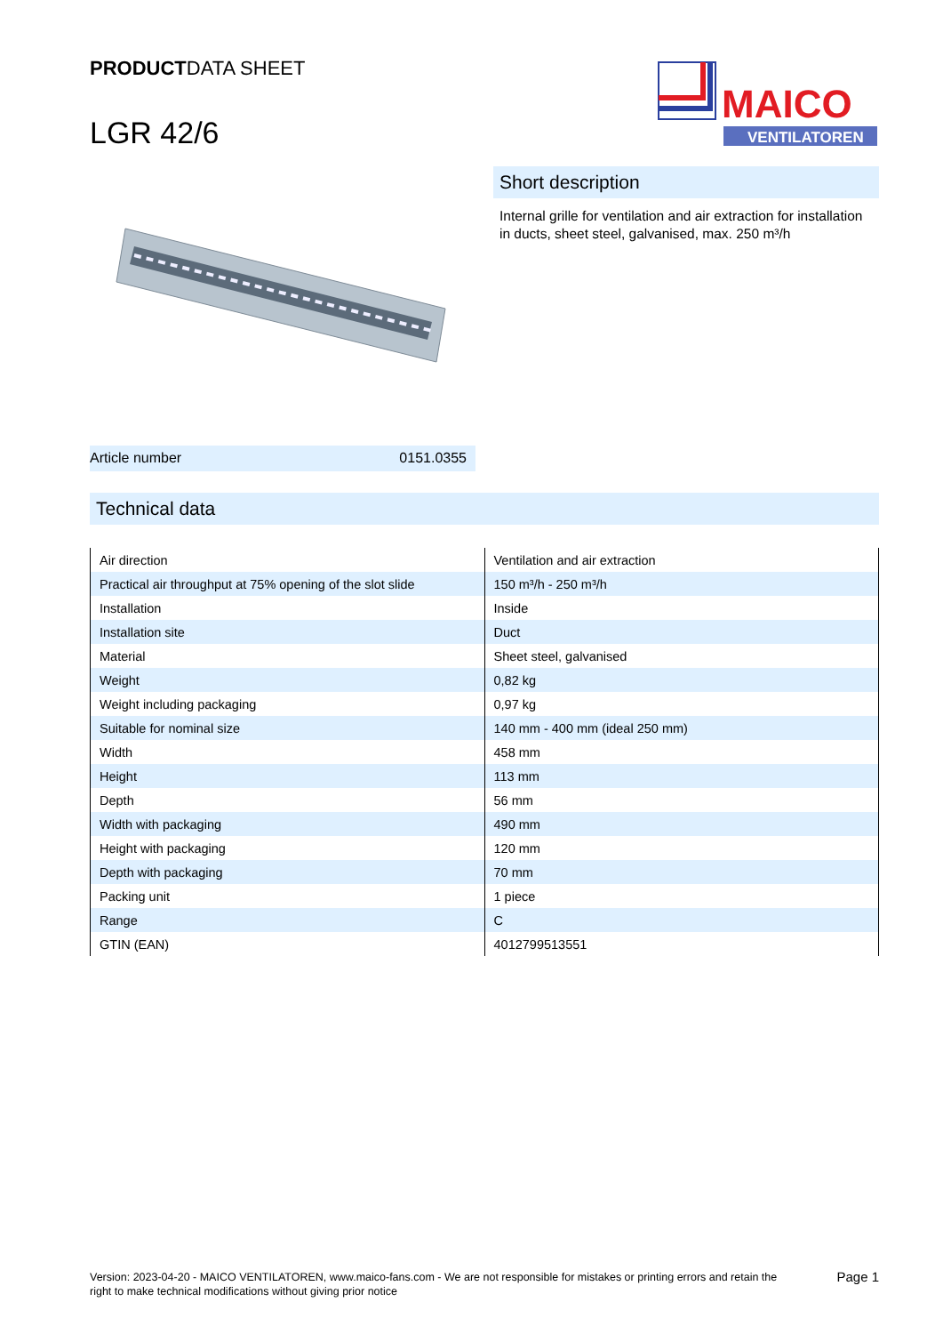PRODUCTDATA SHEET
LGR 42/6
MAICO
VENTILATOREN
Article number 0151.0355
Short description
Internal grille for ventilation and air extraction for installation in ducts, sheet steel, galvanised, max. 250 m³/h
Technical data
| Air direction | Ventilation and air extraction |
| Practical air throughput at 75% opening of the slot slide | 150 m³/h - 250 m³/h |
| Installation | Inside |
| Installation site | Duct |
| Material | Sheet steel, galvanised |
| Weight | 0,82 kg |
| Weight including packaging | 0,97 kg |
| Suitable for nominal size | 140 mm - 400 mm (ideal 250 mm) |
| Width | 458 mm |
| Height | 113 mm |
| Depth | 56 mm |
| Width with packaging | 490 mm |
| Height with packaging | 120 mm |
| Depth with packaging | 70 mm |
| Packing unit | 1 piece |
| Range | C |
| GTIN (EAN) | 4012799513551 |
Version: 2023-04-20 - MAICO VENTILATOREN, www.maico-fans.com - We are not responsible for mistakes or printing errors and retain the right to make technical modifications without giving prior notice
Page 1